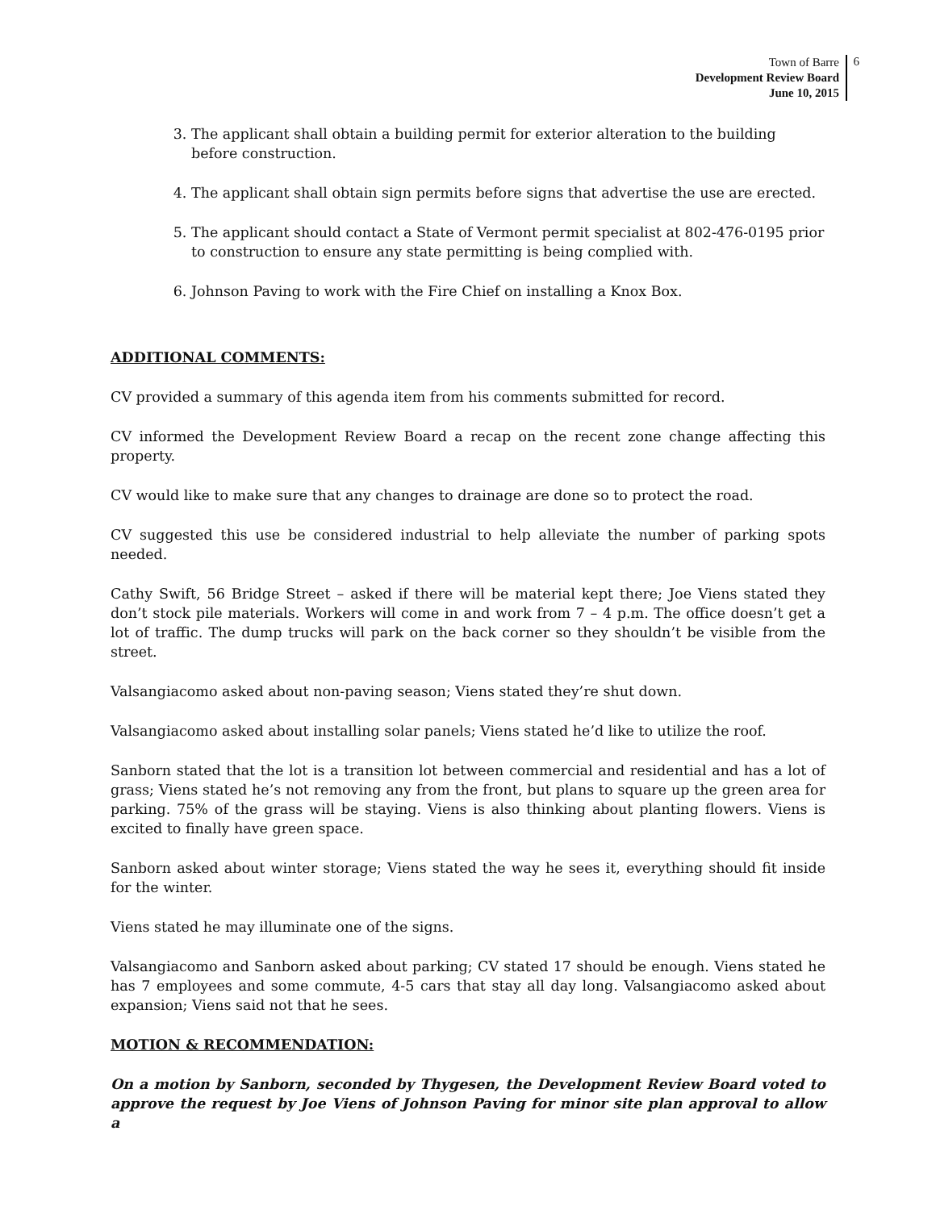Town of Barre
Development Review Board
June 10, 2015
6
3. The applicant shall obtain a building permit for exterior alteration to the building before construction.
4. The applicant shall obtain sign permits before signs that advertise the use are erected.
5. The applicant should contact a State of Vermont permit specialist at 802-476-0195 prior to construction to ensure any state permitting is being complied with.
6. Johnson Paving to work with the Fire Chief on installing a Knox Box.
ADDITIONAL COMMENTS:
CV provided a summary of this agenda item from his comments submitted for record.
CV informed the Development Review Board a recap on the recent zone change affecting this property.
CV would like to make sure that any changes to drainage are done so to protect the road.
CV suggested this use be considered industrial to help alleviate the number of parking spots needed.
Cathy Swift, 56 Bridge Street – asked if there will be material kept there; Joe Viens stated they don’t stock pile materials. Workers will come in and work from 7 – 4 p.m. The office doesn’t get a lot of traffic. The dump trucks will park on the back corner so they shouldn’t be visible from the street.
Valsangiacomo asked about non-paving season; Viens stated they’re shut down.
Valsangiacomo asked about installing solar panels; Viens stated he’d like to utilize the roof.
Sanborn stated that the lot is a transition lot between commercial and residential and has a lot of grass; Viens stated he’s not removing any from the front, but plans to square up the green area for parking. 75% of the grass will be staying. Viens is also thinking about planting flowers. Viens is excited to finally have green space.
Sanborn asked about winter storage; Viens stated the way he sees it, everything should fit inside for the winter.
Viens stated he may illuminate one of the signs.
Valsangiacomo and Sanborn asked about parking; CV stated 17 should be enough. Viens stated he has 7 employees and some commute, 4-5 cars that stay all day long. Valsangiacomo asked about expansion; Viens said not that he sees.
MOTION & RECOMMENDATION:
On a motion by Sanborn, seconded by Thygesen, the Development Review Board voted to approve the request by Joe Viens of Johnson Paving for minor site plan approval to allow a